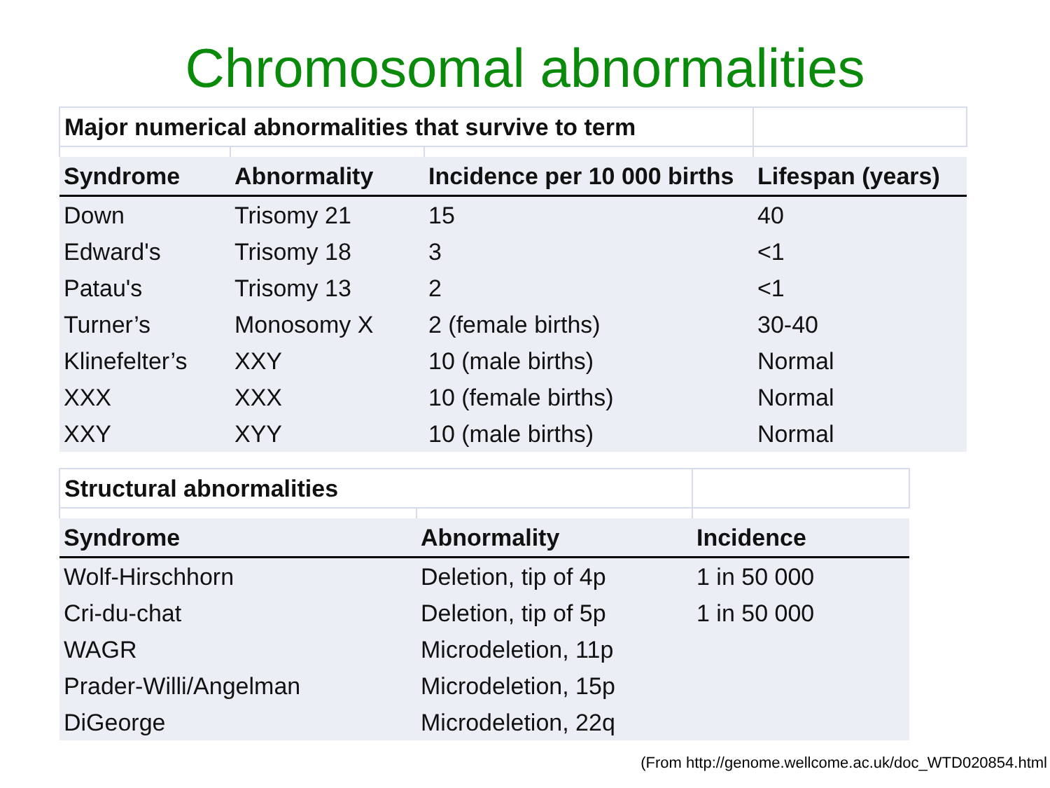Chromosomal abnormalities
| Major numerical abnormalities that survive to term | | | |
| Syndrome | Abnormality | Incidence per 10 000 births | Lifespan (years) |
| Down | Trisomy 21 | 15 | 40 |
| Edward's | Trisomy 18 | 3 | <1 |
| Patau's | Trisomy 13 | 2 | <1 |
| Turner’s | Monosomy X | 2 (female births) | 30-40 |
| Klinefelter’s | XXY | 10 (male births) | Normal |
| XXX | XXX | 10 (female births) | Normal |
| XXY | XYY | 10 (male births) | Normal |
| Structural abnormalities | | |
| Syndrome | Abnormality | Incidence |
| Wolf-Hirschhorn | Deletion, tip of 4p | 1 in 50 000 |
| Cri-du-chat | Deletion, tip of 5p | 1 in 50 000 |
| WAGR | Microdeletion, 11p | |
| Prader-Willi/Angelman | Microdeletion, 15p | |
| DiGeorge | Microdeletion, 22q | |
(From http://genome.wellcome.ac.uk/doc_WTD020854.html